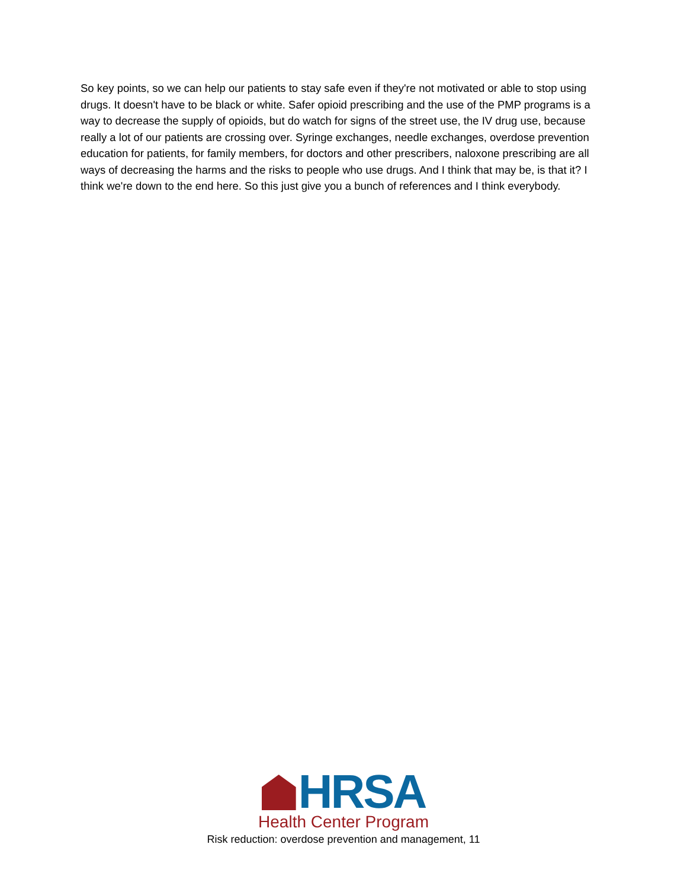So key points, so we can help our patients to stay safe even if they're not motivated or able to stop using drugs. It doesn't have to be black or white. Safer opioid prescribing and the use of the PMP programs is a way to decrease the supply of opioids, but do watch for signs of the street use, the IV drug use, because really a lot of our patients are crossing over. Syringe exchanges, needle exchanges, overdose prevention education for patients, for family members, for doctors and other prescribers, naloxone prescribing are all ways of decreasing the harms and the risks to people who use drugs. And I think that may be, is that it? I think we're down to the end here. So this just give you a bunch of references and I think everybody.
HRSA
Health Center Program
Risk reduction: overdose prevention and management, 11